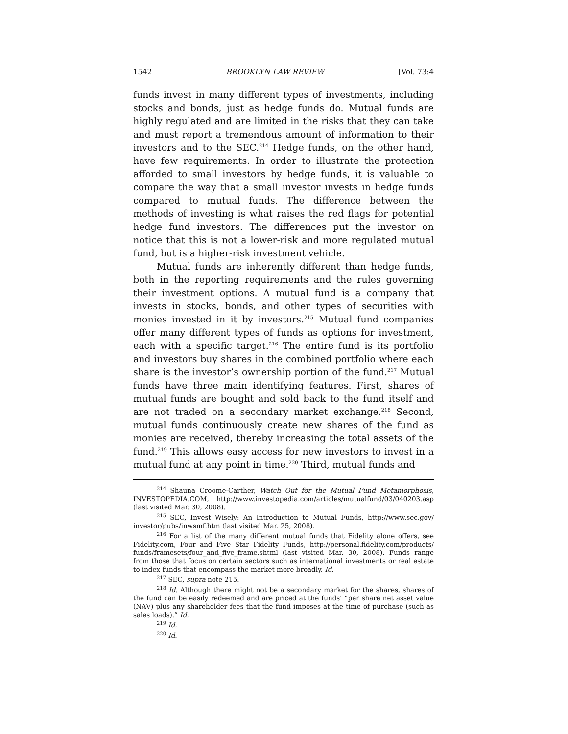1542 BROOKLYN LAW REVIEW [Vol. 73:4
funds invest in many different types of investments, including stocks and bonds, just as hedge funds do. Mutual funds are highly regulated and are limited in the risks that they can take and must report a tremendous amount of information to their investors and to the SEC.<sup>214</sup> Hedge funds, on the other hand, have few requirements. In order to illustrate the protection afforded to small investors by hedge funds, it is valuable to compare the way that a small investor invests in hedge funds compared to mutual funds. The difference between the methods of investing is what raises the red flags for potential hedge fund investors. The differences put the investor on notice that this is not a lower-risk and more regulated mutual fund, but is a higher-risk investment vehicle.
Mutual funds are inherently different than hedge funds, both in the reporting requirements and the rules governing their investment options. A mutual fund is a company that invests in stocks, bonds, and other types of securities with monies invested in it by investors.<sup>215</sup> Mutual fund companies offer many different types of funds as options for investment, each with a specific target.<sup>216</sup> The entire fund is its portfolio and investors buy shares in the combined portfolio where each share is the investor’s ownership portion of the fund.<sup>217</sup> Mutual funds have three main identifying features. First, shares of mutual funds are bought and sold back to the fund itself and are not traded on a secondary market exchange.<sup>218</sup> Second, mutual funds continuously create new shares of the fund as monies are received, thereby increasing the total assets of the fund.<sup>219</sup> This allows easy access for new investors to invest in a mutual fund at any point in time.<sup>220</sup> Third, mutual funds and
<sup>214</sup> Shauna Croome-Carther, Watch Out for the Mutual Fund Metamorphosis, INVESTOPEDIA.COM, http://www.investopedia.com/articles/mutualfund/03/040203.asp (last visited Mar. 30, 2008).
<sup>215</sup> SEC, Invest Wisely: An Introduction to Mutual Funds, http://www.sec.gov/ investor/pubs/inwsmf.htm (last visited Mar. 25, 2008).
<sup>216</sup> For a list of the many different mutual funds that Fidelity alone offers, see Fidelity.com, Four and Five Star Fidelity Funds, http://personal.fidelity.com/products/ funds/framesets/four_and_five_frame.shtml (last visited Mar. 30, 2008). Funds range from those that focus on certain sectors such as international investments or real estate to index funds that encompass the market more broadly. Id.
<sup>217</sup> SEC, supra note 215.
<sup>218</sup> Id. Although there might not be a secondary market for the shares, shares of the fund can be easily redeemed and are priced at the funds’ “per share net asset value (NAV) plus any shareholder fees that the fund imposes at the time of purchase (such as sales loads).” Id.
<sup>219</sup> Id.
<sup>220</sup> Id.